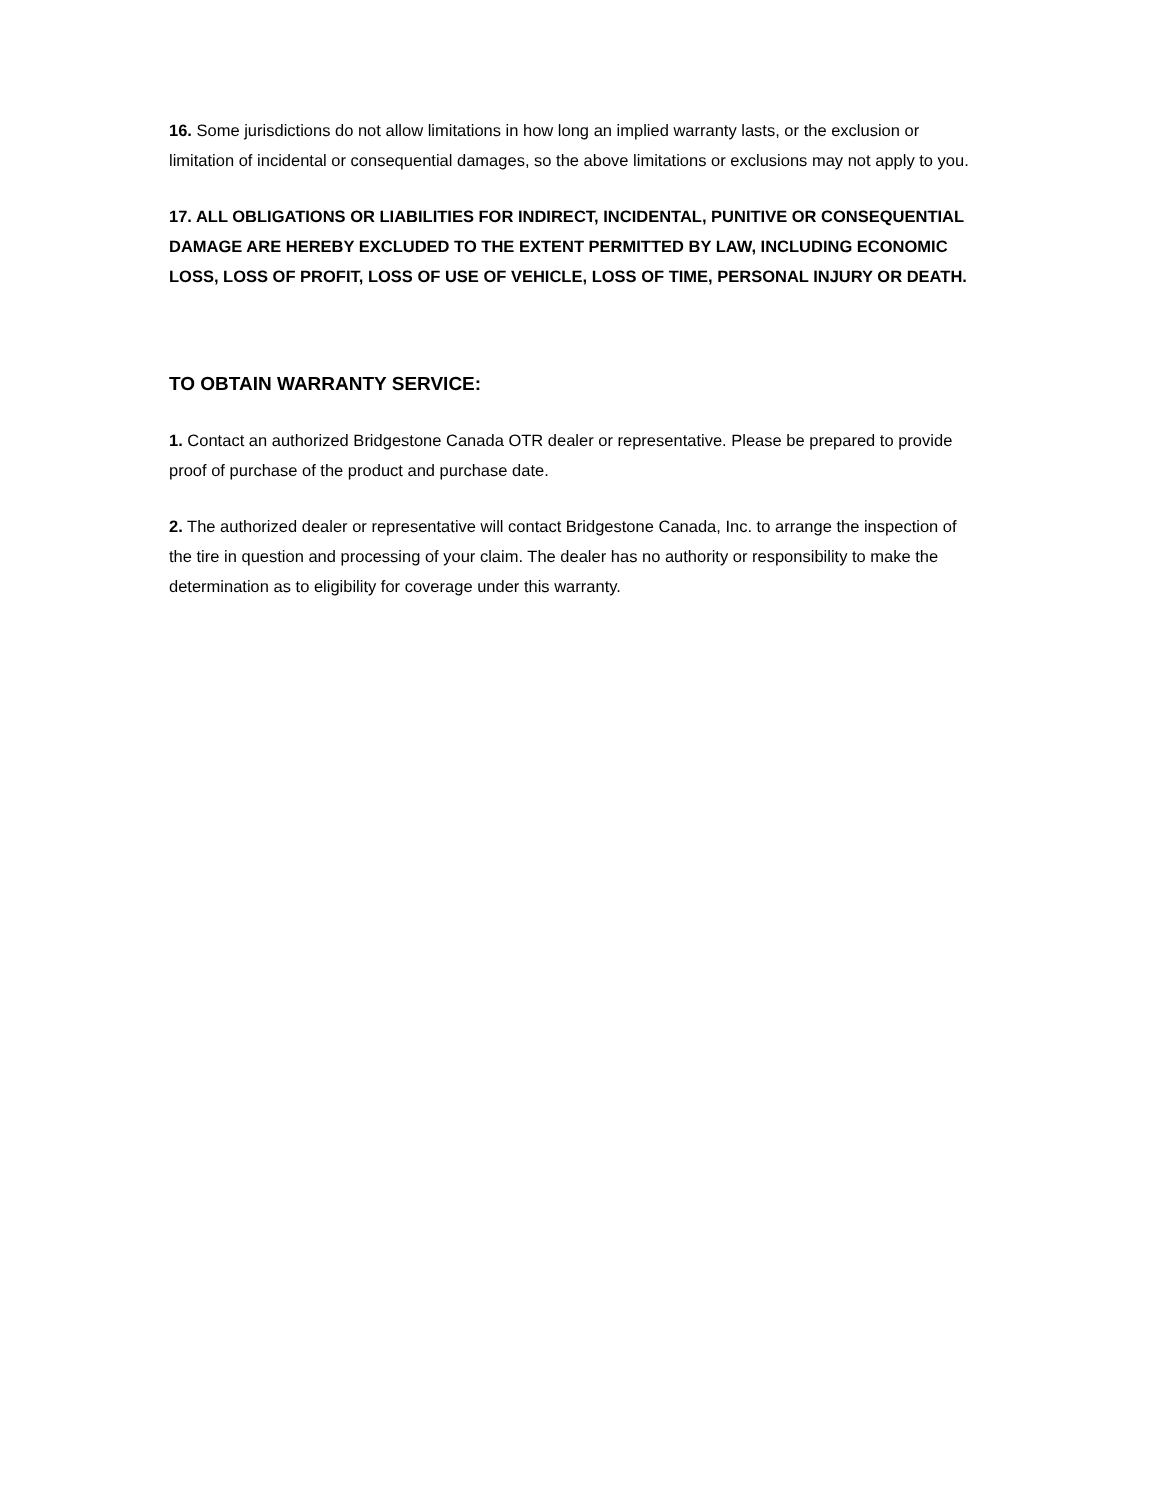16. Some jurisdictions do not allow limitations in how long an implied warranty lasts, or the exclusion or limitation of incidental or consequential damages, so the above limitations or exclusions may not apply to you.
17. ALL OBLIGATIONS OR LIABILITIES FOR INDIRECT, INCIDENTAL, PUNITIVE OR CONSEQUENTIAL DAMAGE ARE HEREBY EXCLUDED TO THE EXTENT PERMITTED BY LAW, INCLUDING ECONOMIC LOSS, LOSS OF PROFIT, LOSS OF USE OF VEHICLE, LOSS OF TIME, PERSONAL INJURY OR DEATH.
TO OBTAIN WARRANTY SERVICE:
1. Contact an authorized Bridgestone Canada OTR dealer or representative. Please be prepared to provide proof of purchase of the product and purchase date.
2. The authorized dealer or representative will contact Bridgestone Canada, Inc. to arrange the inspection of the tire in question and processing of your claim. The dealer has no authority or responsibility to make the determination as to eligibility for coverage under this warranty.